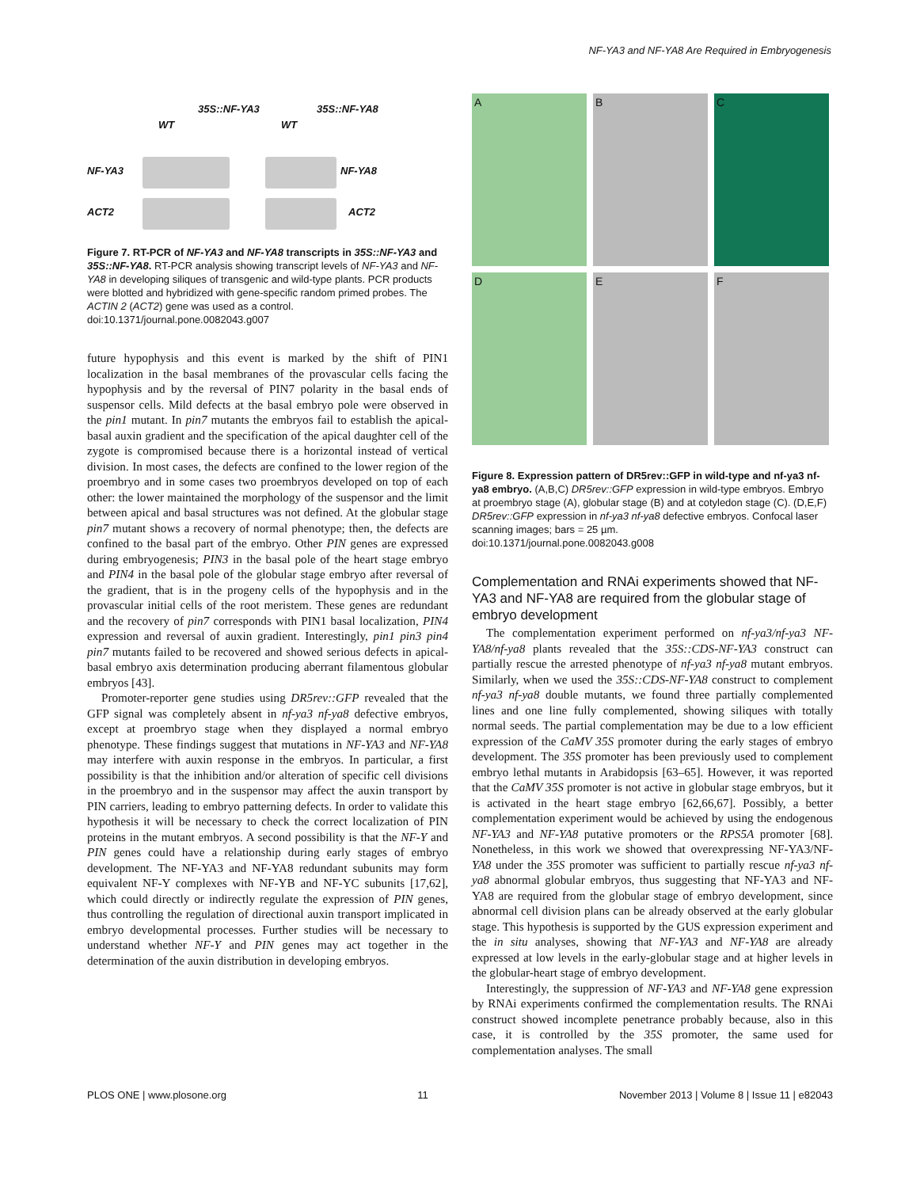NF-YA3 and NF-YA8 Are Required in Embryogenesis
WT
35S::NF-YA3
WT
35S::NF-YA8
NF-YA3 NF-YA8
ACT2 ACT2
Figure 7. RT-PCR of NF-YA3 and NF-YA8 transcripts in 35S::NF-YA3 and 35S::NF-YA8. RT-PCR analysis showing transcript levels of NF-YA3 and NF-YA8 in developing siliques of transgenic and wild-type plants. PCR products were blotted and hybridized with gene-specific random primed probes. The ACTIN 2 (ACT2) gene was used as a control.
doi:10.1371/journal.pone.0082043.g007
future hypophysis and this event is marked by the shift of PIN1 localization in the basal membranes of the provascular cells facing the hypophysis and by the reversal of PIN7 polarity in the basal ends of suspensor cells. Mild defects at the basal embryo pole were observed in the pin1 mutant. In pin7 mutants the embryos fail to establish the apical-basal auxin gradient and the specification of the apical daughter cell of the zygote is compromised because there is a horizontal instead of vertical division. In most cases, the defects are confined to the lower region of the proembryo and in some cases two proembryos developed on top of each other: the lower maintained the morphology of the suspensor and the limit between apical and basal structures was not defined. At the globular stage pin7 mutant shows a recovery of normal phenotype; then, the defects are confined to the basal part of the embryo. Other PIN genes are expressed during embryogenesis; PIN3 in the basal pole of the heart stage embryo and PIN4 in the basal pole of the globular stage embryo after reversal of the gradient, that is in the progeny cells of the hypophysis and in the provascular initial cells of the root meristem. These genes are redundant and the recovery of pin7 corresponds with PIN1 basal localization, PIN4 expression and reversal of auxin gradient. Interestingly, pin1 pin3 pin4 pin7 mutants failed to be recovered and showed serious defects in apical-basal embryo axis determination producing aberrant filamentous globular embryos [43].
Promoter-reporter gene studies using DR5rev::GFP revealed that the GFP signal was completely absent in nf-ya3 nf-ya8 defective embryos, except at proembryo stage when they displayed a normal embryo phenotype. These findings suggest that mutations in NF-YA3 and NF-YA8 may interfere with auxin response in the embryos. In particular, a first possibility is that the inhibition and/or alteration of specific cell divisions in the proembryo and in the suspensor may affect the auxin transport by PIN carriers, leading to embryo patterning defects. In order to validate this hypothesis it will be necessary to check the correct localization of PIN proteins in the mutant embryos. A second possibility is that the NF-Y and PIN genes could have a relationship during early stages of embryo development. The NF-YA3 and NF-YA8 redundant subunits may form equivalent NF-Y complexes with NF-YB and NF-YC subunits [17,62], which could directly or indirectly regulate the expression of PIN genes, thus controlling the regulation of directional auxin transport implicated in embryo developmental processes. Further studies will be necessary to understand whether NF-Y and PIN genes may act together in the determination of the auxin distribution in developing embryos.
A
B
C
D
E
F
Figure 8. Expression pattern of DR5rev::GFP in wild-type and nf-ya3 nf-ya8 embryo. (A,B,C) DR5rev::GFP expression in wild-type embryos. Embryo at proembryo stage (A), globular stage (B) and at cotyledon stage (C). (D,E,F) DR5rev::GFP expression in nf-ya3 nf-ya8 defective embryos. Confocal laser scanning images; bars = 25 µm.
doi:10.1371/journal.pone.0082043.g008
Complementation and RNAi experiments showed that NF-YA3 and NF-YA8 are required from the globular stage of embryo development
The complementation experiment performed on nf-ya3/nf-ya3 NF-YA8/nf-ya8 plants revealed that the 35S::CDS-NF-YA3 construct can partially rescue the arrested phenotype of nf-ya3 nf-ya8 mutant embryos. Similarly, when we used the 35S::CDS-NF-YA8 construct to complement nf-ya3 nf-ya8 double mutants, we found three partially complemented lines and one line fully complemented, showing siliques with totally normal seeds. The partial complementation may be due to a low efficient expression of the CaMV 35S promoter during the early stages of embryo development. The 35S promoter has been previously used to complement embryo lethal mutants in Arabidopsis [63–65]. However, it was reported that the CaMV 35S promoter is not active in globular stage embryos, but it is activated in the heart stage embryo [62,66,67]. Possibly, a better complementation experiment would be achieved by using the endogenous NF-YA3 and NF-YA8 putative promoters or the RPS5A promoter [68]. Nonetheless, in this work we showed that overexpressing NF-YA3/NF-YA8 under the 35S promoter was sufficient to partially rescue nf-ya3 nf-ya8 abnormal globular embryos, thus suggesting that NF-YA3 and NF-YA8 are required from the globular stage of embryo development, since abnormal cell division plans can be already observed at the early globular stage. This hypothesis is supported by the GUS expression experiment and the in situ analyses, showing that NF-YA3 and NF-YA8 are already expressed at low levels in the early-globular stage and at higher levels in the globular-heart stage of embryo development.
Interestingly, the suppression of NF-YA3 and NF-YA8 gene expression by RNAi experiments confirmed the complementation results. The RNAi construct showed incomplete penetrance probably because, also in this case, it is controlled by the 35S promoter, the same used for complementation analyses. The small
PLOS ONE | www.plosone.org 11 November 2013 | Volume 8 | Issue 11 | e82043